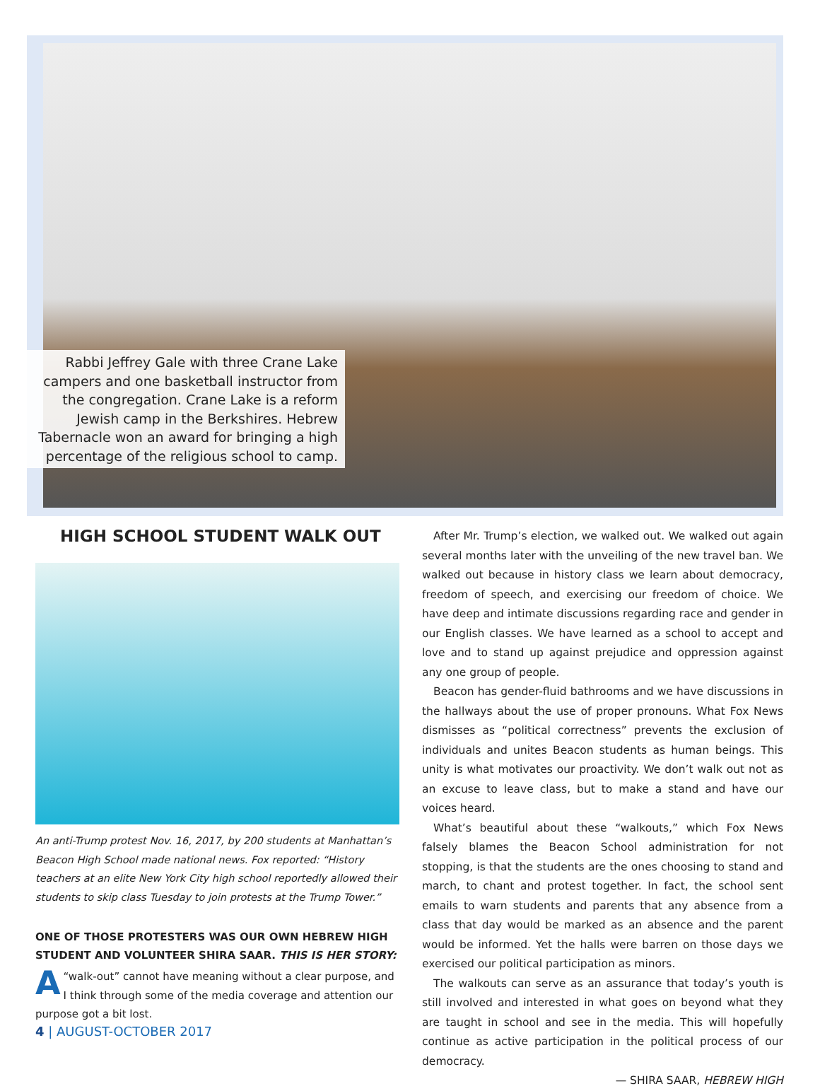Rabbi Jeffrey Gale with three Crane Lake campers and one basketball instructor from the congregation. Crane Lake is a reform Jewish camp in the Berkshires. Hebrew Tabernacle won an award for bringing a high percentage of the religious school to camp.
HIGH SCHOOL STUDENT WALK OUT
An anti-Trump protest Nov. 16, 2017, by 200 students at Manhattan’s Beacon High School made national news. Fox reported: “History teachers at an elite New York City high school reportedly allowed their students to skip class Tuesday to join protests at the Trump Tower.”
ONE OF THOSE PROTESTERS WAS OUR OWN HEBREW HIGH STUDENT AND VOLUNTEER SHIRA SAAR. THIS IS HER STORY:
A “walk-out” cannot have meaning without a clear purpose, and I think through some of the media coverage and attention our purpose got a bit lost.
After Mr. Trump’s election, we walked out. We walked out again several months later with the unveiling of the new travel ban. We walked out because in history class we learn about democracy, freedom of speech, and exercising our freedom of choice. We have deep and intimate discussions regarding race and gender in our English classes. We have learned as a school to accept and love and to stand up against prejudice and oppression against any one group of people.
Beacon has gender-fluid bathrooms and we have discussions in the hallways about the use of proper pronouns. What Fox News dismisses as “political correctness” prevents the exclusion of individuals and unites Beacon students as human beings. This unity is what motivates our proactivity. We don’t walk out not as an excuse to leave class, but to make a stand and have our voices heard.
What’s beautiful about these “walkouts,” which Fox News falsely blames the Beacon School administration for not stopping, is that the students are the ones choosing to stand and march, to chant and protest together. In fact, the school sent emails to warn students and parents that any absence from a class that day would be marked as an absence and the parent would be informed. Yet the halls were barren on those days we exercised our political participation as minors.
The walkouts can serve as an assurance that today’s youth is still involved and interested in what goes on beyond what they are taught in school and see in the media. This will hopefully continue as active participation in the political process of our democracy.
— SHIRA SAAR, HEBREW HIGH
4 | AUGUST-OCTOBER 2017